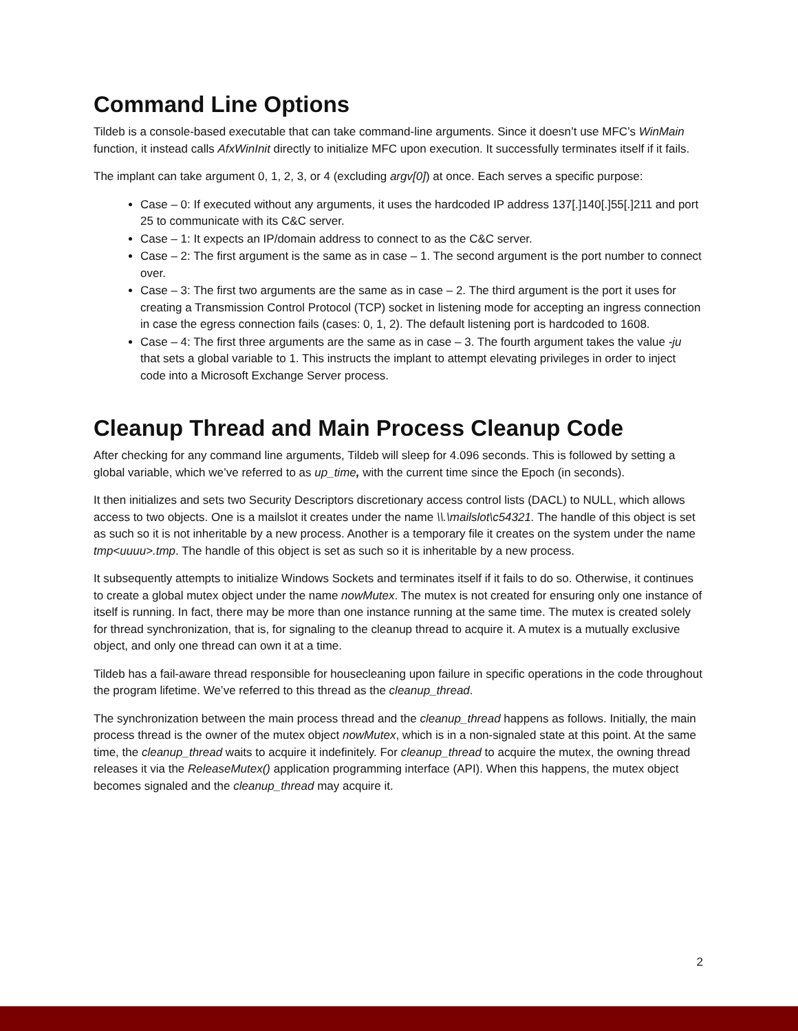Command Line Options
Tildeb is a console-based executable that can take command-line arguments. Since it doesn’t use MFC’s WinMain function, it instead calls AfxWinInit directly to initialize MFC upon execution. It successfully terminates itself if it fails.
The implant can take argument 0, 1, 2, 3, or 4 (excluding argv[0]) at once. Each serves a specific purpose:
Case – 0: If executed without any arguments, it uses the hardcoded IP address 137[.]140[.]55[.]211 and port 25 to communicate with its C&C server.
Case – 1: It expects an IP/domain address to connect to as the C&C server.
Case – 2: The first argument is the same as in case – 1. The second argument is the port number to connect over.
Case – 3: The first two arguments are the same as in case – 2. The third argument is the port it uses for creating a Transmission Control Protocol (TCP) socket in listening mode for accepting an ingress connection in case the egress connection fails (cases: 0, 1, 2). The default listening port is hardcoded to 1608.
Case – 4: The first three arguments are the same as in case – 3. The fourth argument takes the value -ju that sets a global variable to 1. This instructs the implant to attempt elevating privileges in order to inject code into a Microsoft Exchange Server process.
Cleanup Thread and Main Process Cleanup Code
After checking for any command line arguments, Tildeb will sleep for 4.096 seconds. This is followed by setting a global variable, which we’ve referred to as up_time, with the current time since the Epoch (in seconds).
It then initializes and sets two Security Descriptors discretionary access control lists (DACL) to NULL, which allows access to two objects. One is a mailslot it creates under the name \\.\mailslot\c54321. The handle of this object is set as such so it is not inheritable by a new process. Another is a temporary file it creates on the system under the name tmp<uuuu>.tmp. The handle of this object is set as such so it is inheritable by a new process.
It subsequently attempts to initialize Windows Sockets and terminates itself if it fails to do so. Otherwise, it continues to create a global mutex object under the name nowMutex. The mutex is not created for ensuring only one instance of itself is running. In fact, there may be more than one instance running at the same time. The mutex is created solely for thread synchronization, that is, for signaling to the cleanup thread to acquire it. A mutex is a mutually exclusive object, and only one thread can own it at a time.
Tildeb has a fail-aware thread responsible for housecleaning upon failure in specific operations in the code throughout the program lifetime. We’ve referred to this thread as the cleanup_thread.
The synchronization between the main process thread and the cleanup_thread happens as follows. Initially, the main process thread is the owner of the mutex object nowMutex, which is in a non-signaled state at this point. At the same time, the cleanup_thread waits to acquire it indefinitely. For cleanup_thread to acquire the mutex, the owning thread releases it via the ReleaseMutex() application programming interface (API). When this happens, the mutex object becomes signaled and the cleanup_thread may acquire it.
2